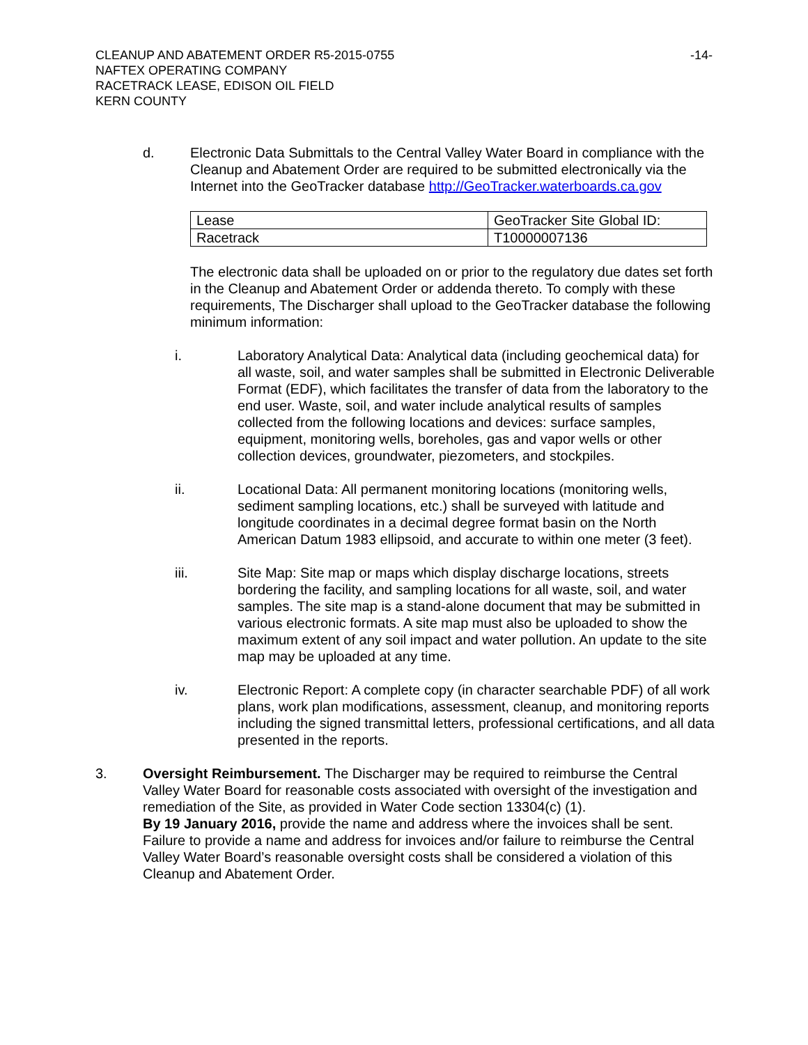-14- CLEANUP AND ABATEMENT ORDER R5-2015-0755
NAFTEX OPERATING COMPANY
RACETRACK LEASE, EDISON OIL FIELD
KERN COUNTY
d. Electronic Data Submittals to the Central Valley Water Board in compliance with the Cleanup and Abatement Order are required to be submitted electronically via the Internet into the GeoTracker database http://GeoTracker.waterboards.ca.gov
| Lease | GeoTracker Site Global ID: |
| Racetrack | T10000007136 |
The electronic data shall be uploaded on or prior to the regulatory due dates set forth in the Cleanup and Abatement Order or addenda thereto. To comply with these requirements, The Discharger shall upload to the GeoTracker database the following minimum information:
i. Laboratory Analytical Data: Analytical data (including geochemical data) for all waste, soil, and water samples shall be submitted in Electronic Deliverable Format (EDF), which facilitates the transfer of data from the laboratory to the end user. Waste, soil, and water include analytical results of samples collected from the following locations and devices: surface samples, equipment, monitoring wells, boreholes, gas and vapor wells or other collection devices, groundwater, piezometers, and stockpiles.
ii. Locational Data: All permanent monitoring locations (monitoring wells, sediment sampling locations, etc.) shall be surveyed with latitude and longitude coordinates in a decimal degree format basin on the North American Datum 1983 ellipsoid, and accurate to within one meter (3 feet).
iii. Site Map: Site map or maps which display discharge locations, streets bordering the facility, and sampling locations for all waste, soil, and water samples. The site map is a stand-alone document that may be submitted in various electronic formats. A site map must also be uploaded to show the maximum extent of any soil impact and water pollution. An update to the site map may be uploaded at any time.
iv. Electronic Report: A complete copy (in character searchable PDF) of all work plans, work plan modifications, assessment, cleanup, and monitoring reports including the signed transmittal letters, professional certifications, and all data presented in the reports.
3. Oversight Reimbursement. The Discharger may be required to reimburse the Central Valley Water Board for reasonable costs associated with oversight of the investigation and remediation of the Site, as provided in Water Code section 13304(c) (1).
By 19 January 2016, provide the name and address where the invoices shall be sent. Failure to provide a name and address for invoices and/or failure to reimburse the Central Valley Water Board’s reasonable oversight costs shall be considered a violation of this Cleanup and Abatement Order.